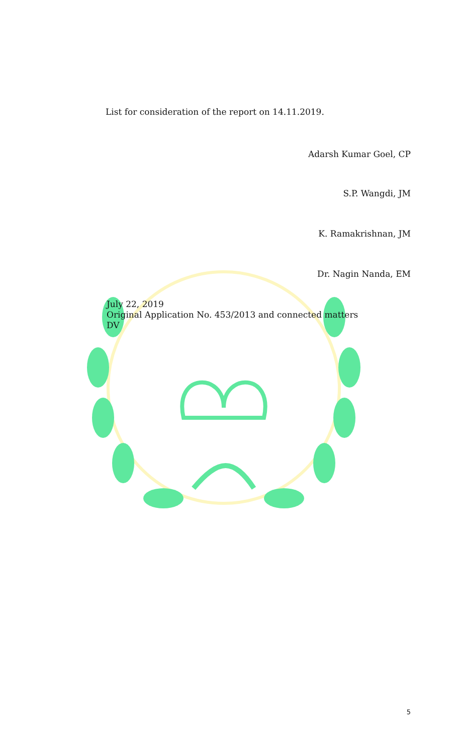List for consideration of the report on 14.11.2019.
Adarsh Kumar Goel, CP
S.P. Wangdi, JM
K. Ramakrishnan, JM
Dr. Nagin Nanda, EM
July 22, 2019
Original Application No. 453/2013 and connected matters
DV
5